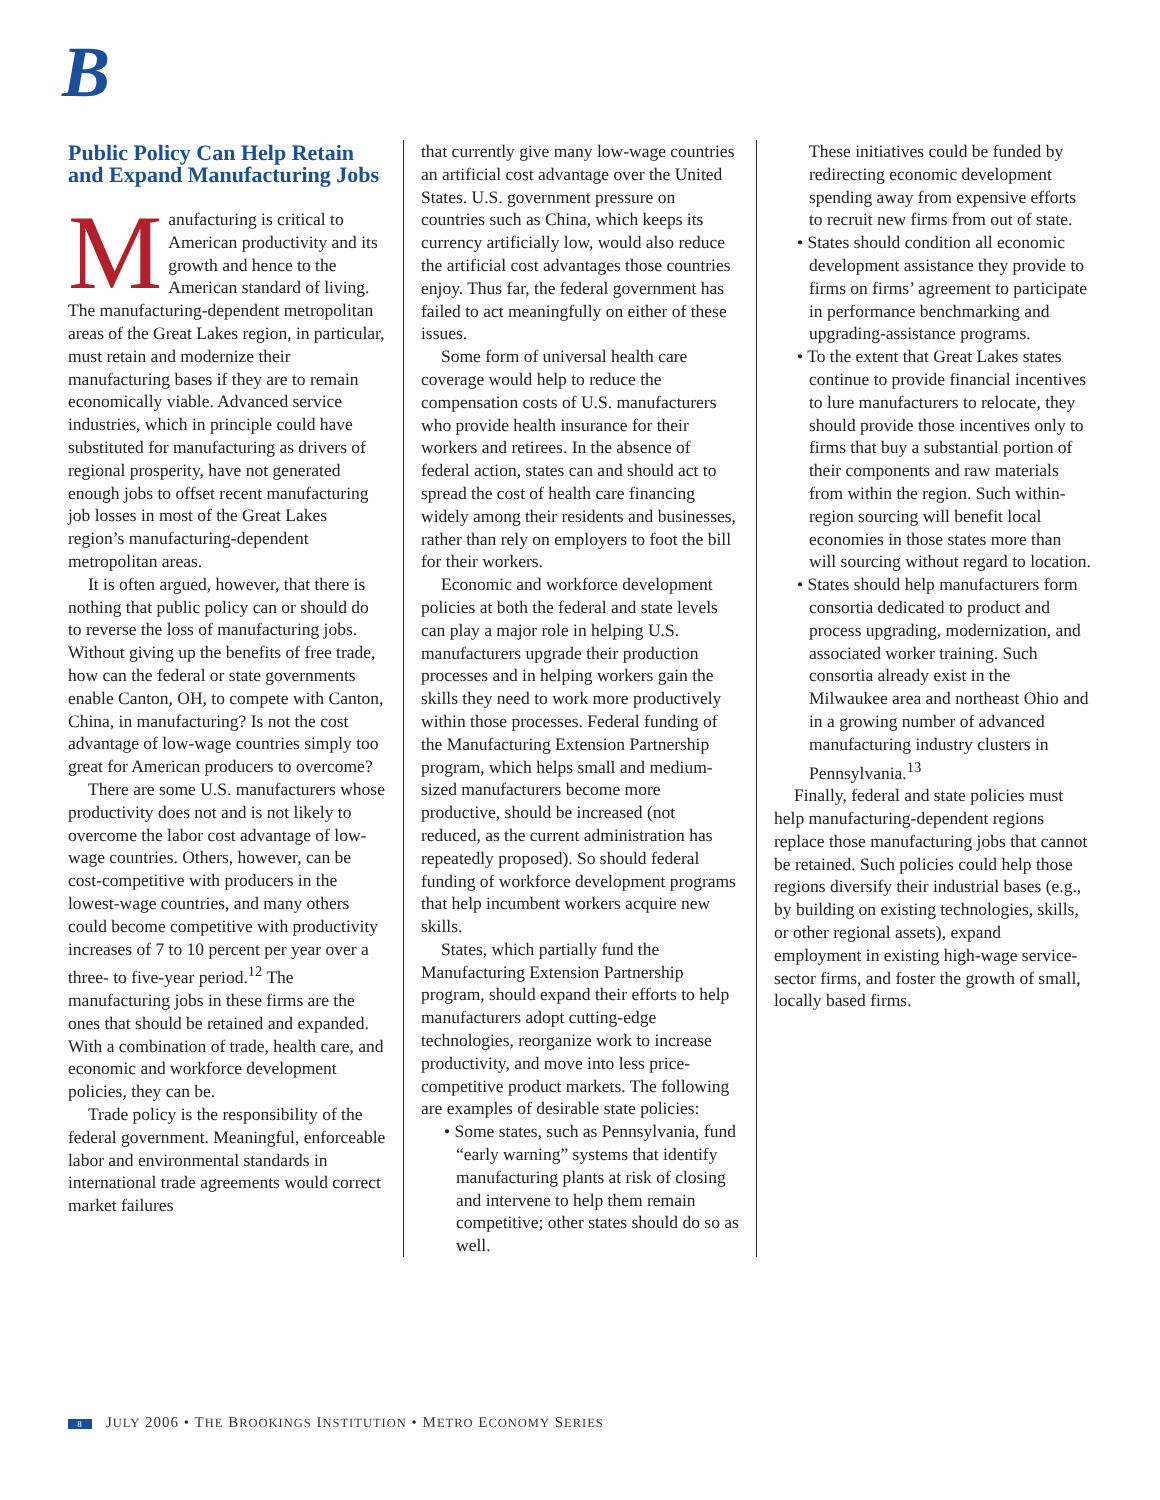B
Public Policy Can Help Retain and Expand Manufacturing Jobs
Manufacturing is critical to American productivity and its growth and hence to the American standard of living. The manufacturing-dependent metropolitan areas of the Great Lakes region, in particular, must retain and modernize their manufacturing bases if they are to remain economically viable. Advanced service industries, which in principle could have substituted for manufacturing as drivers of regional prosperity, have not generated enough jobs to offset recent manufacturing job losses in most of the Great Lakes region’s manufacturing-dependent metropolitan areas.
It is often argued, however, that there is nothing that public policy can or should do to reverse the loss of manufacturing jobs. Without giving up the benefits of free trade, how can the federal or state governments enable Canton, OH, to compete with Canton, China, in manufacturing? Is not the cost advantage of low-wage countries simply too great for American producers to overcome?
There are some U.S. manufacturers whose productivity does not and is not likely to overcome the labor cost advantage of low-wage countries. Others, however, can be cost-competitive with producers in the lowest-wage countries, and many others could become competitive with productivity increases of 7 to 10 percent per year over a three- to five-year period.<sup>12</sup> The manufacturing jobs in these firms are the ones that should be retained and expanded. With a combination of trade, health care, and economic and workforce development policies, they can be.
Trade policy is the responsibility of the federal government. Meaningful, enforceable labor and environmental standards in international trade agreements would correct market failures
that currently give many low-wage countries an artificial cost advantage over the United States. U.S. government pressure on countries such as China, which keeps its currency artificially low, would also reduce the artificial cost advantages those countries enjoy. Thus far, the federal government has failed to act meaningfully on either of these issues.
Some form of universal health care coverage would help to reduce the compensation costs of U.S. manufacturers who provide health insurance for their workers and retirees. In the absence of federal action, states can and should act to spread the cost of health care financing widely among their residents and businesses, rather than rely on employers to foot the bill for their workers.
Economic and workforce development policies at both the federal and state levels can play a major role in helping U.S. manufacturers upgrade their production processes and in helping workers gain the skills they need to work more productively within those processes. Federal funding of the Manufacturing Extension Partnership program, which helps small and medium-sized manufacturers become more productive, should be increased (not reduced, as the current administration has repeatedly proposed). So should federal funding of workforce development programs that help incumbent workers acquire new skills.
States, which partially fund the Manufacturing Extension Partnership program, should expand their efforts to help manufacturers adopt cutting-edge technologies, reorganize work to increase productivity, and move into less price-competitive product markets. The following are examples of desirable state policies:
• Some states, such as Pennsylvania, fund “early warning” systems that identify manufacturing plants at risk of closing and intervene to help them remain competitive; other states should do so as well.
These initiatives could be funded by redirecting economic development spending away from expensive efforts to recruit new firms from out of state.
• States should condition all economic development assistance they provide to firms on firms’ agreement to participate in performance benchmarking and upgrading-assistance programs.
• To the extent that Great Lakes states continue to provide financial incentives to lure manufacturers to relocate, they should provide those incentives only to firms that buy a substantial portion of their components and raw materials from within the region. Such within-region sourcing will benefit local economies in those states more than will sourcing without regard to location.
• States should help manufacturers form consortia dedicated to product and process upgrading, modernization, and associated worker training. Such consortia already exist in the Milwaukee area and northeast Ohio and in a growing number of advanced manufacturing industry clusters in Pennsylvania.<sup>13</sup>
Finally, federal and state policies must help manufacturing-dependent regions replace those manufacturing jobs that cannot be retained. Such policies could help those regions diversify their industrial bases (e.g., by building on existing technologies, skills, or other regional assets), expand employment in existing high-wage service-sector firms, and foster the growth of small, locally based firms.
8 JULY 2006 • THE BROOKINGS INSTITUTION • METRO ECONOMY SERIES